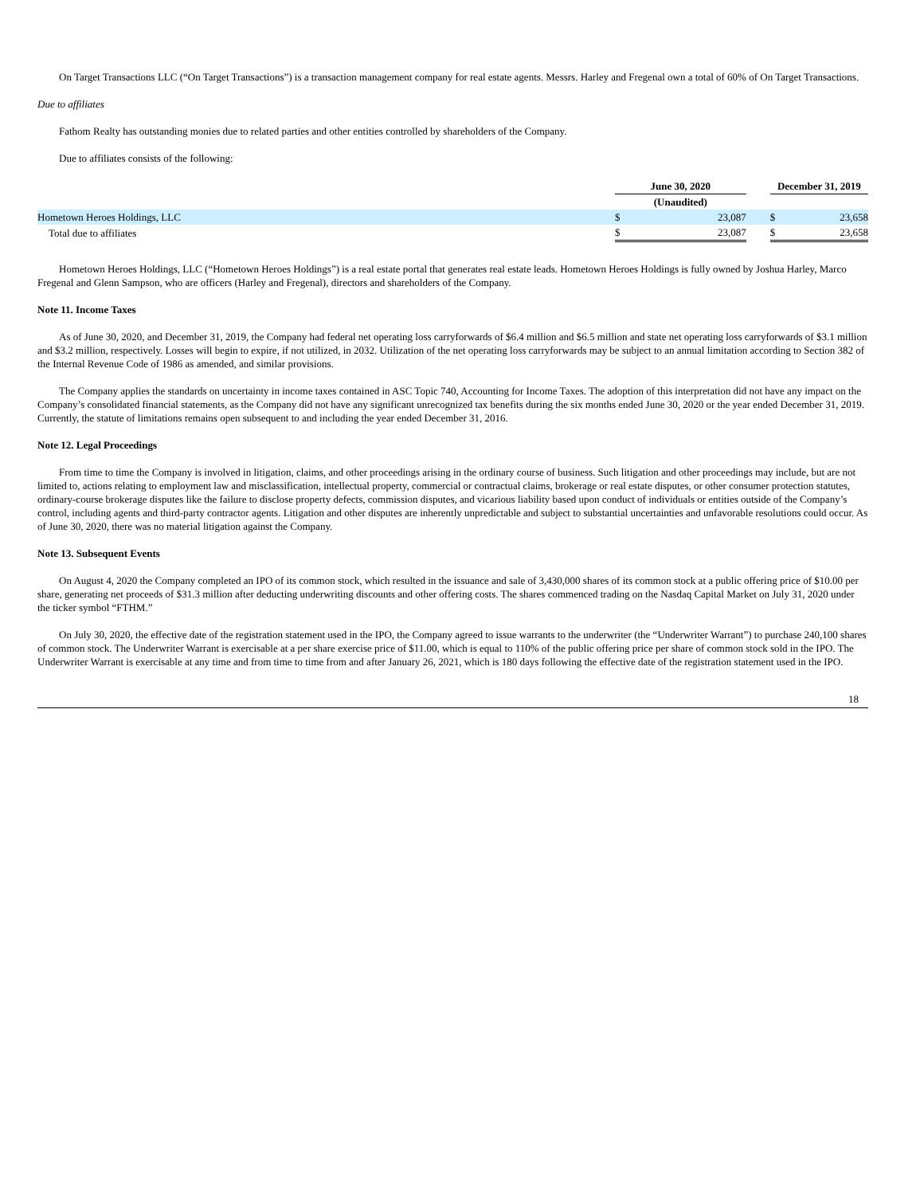On Target Transactions LLC (“On Target Transactions”) is a transaction management company for real estate agents. Messrs. Harley and Fregenal own a total of 60% of On Target Transactions.
Due to affiliates
Fathom Realty has outstanding monies due to related parties and other entities controlled by shareholders of the Company.
Due to affiliates consists of the following:
| | June 30, 2020 | | | December 31, 2019 | |
| --- | --- | --- | --- | --- | --- |
| | (Unaudited) | | | | |
| Hometown Heroes Holdings, LLC | $ | 23,087 | | $ | 23,658 |
| Total due to affiliates | $ | 23,087 | | $ | 23,658 |
Hometown Heroes Holdings, LLC (“Hometown Heroes Holdings”) is a real estate portal that generates real estate leads. Hometown Heroes Holdings is fully owned by Joshua Harley, Marco Fregenal and Glenn Sampson, who are officers (Harley and Fregenal), directors and shareholders of the Company.
Note 11. Income Taxes
As of June 30, 2020, and December 31, 2019, the Company had federal net operating loss carryforwards of $6.4 million and $6.5 million and state net operating loss carryforwards of $3.1 million and $3.2 million, respectively. Losses will begin to expire, if not utilized, in 2032. Utilization of the net operating loss carryforwards may be subject to an annual limitation according to Section 382 of the Internal Revenue Code of 1986 as amended, and similar provisions.
The Company applies the standards on uncertainty in income taxes contained in ASC Topic 740, Accounting for Income Taxes. The adoption of this interpretation did not have any impact on the Company’s consolidated financial statements, as the Company did not have any significant unrecognized tax benefits during the six months ended June 30, 2020 or the year ended December 31, 2019. Currently, the statute of limitations remains open subsequent to and including the year ended December 31, 2016.
Note 12. Legal Proceedings
From time to time the Company is involved in litigation, claims, and other proceedings arising in the ordinary course of business. Such litigation and other proceedings may include, but are not limited to, actions relating to employment law and misclassification, intellectual property, commercial or contractual claims, brokerage or real estate disputes, or other consumer protection statutes, ordinary-course brokerage disputes like the failure to disclose property defects, commission disputes, and vicarious liability based upon conduct of individuals or entities outside of the Company’s control, including agents and third-party contractor agents. Litigation and other disputes are inherently unpredictable and subject to substantial uncertainties and unfavorable resolutions could occur. As of June 30, 2020, there was no material litigation against the Company.
Note 13. Subsequent Events
On August 4, 2020 the Company completed an IPO of its common stock, which resulted in the issuance and sale of 3,430,000 shares of its common stock at a public offering price of $10.00 per share, generating net proceeds of $31.3 million after deducting underwriting discounts and other offering costs. The shares commenced trading on the Nasdaq Capital Market on July 31, 2020 under the ticker symbol “FTHM.”
On July 30, 2020, the effective date of the registration statement used in the IPO, the Company agreed to issue warrants to the underwriter (the “Underwriter Warrant”) to purchase 240,100 shares of common stock. The Underwriter Warrant is exercisable at a per share exercise price of $11.00, which is equal to 110% of the public offering price per share of common stock sold in the IPO. The Underwriter Warrant is exercisable at any time and from time to time from and after January 26, 2021, which is 180 days following the effective date of the registration statement used in the IPO.
18